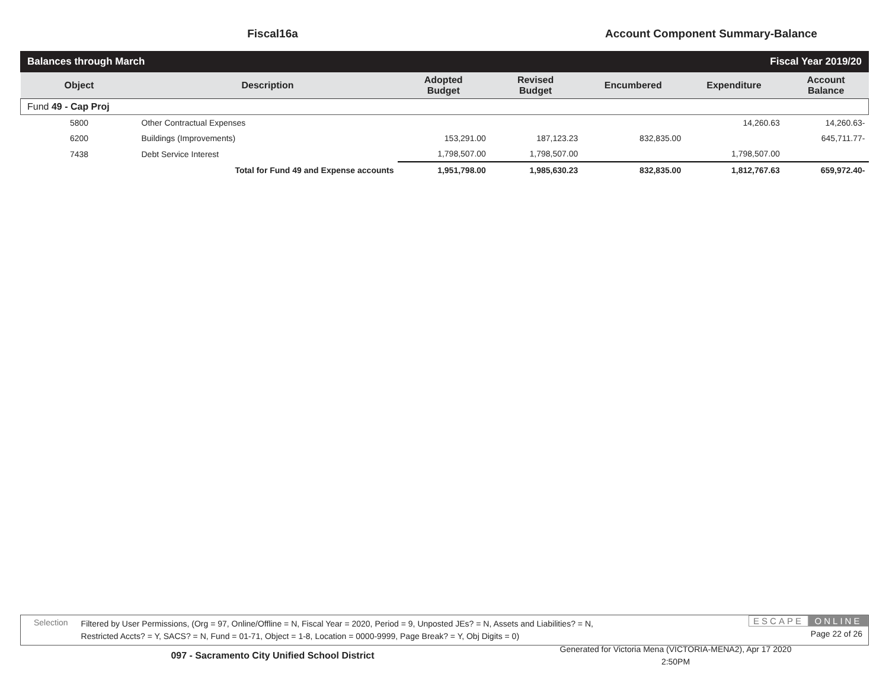Fiscal16a Account Component Summary-Balance
Balances through March Fiscal Year 2019/20
| Object | Description | Adopted Budget | Revised Budget | Encumbered | Expenditure | Account Balance |
| --- | --- | --- | --- | --- | --- | --- |
| Fund 49 - Cap Proj | | | | | | |
| 5800 | Other Contractual Expenses | | | | 14,260.63 | 14,260.63- |
| 6200 | Buildings (Improvements) | 153,291.00 | 187,123.23 | 832,835.00 | | 645,711.77- |
| 7438 | Debt Service Interest | 1,798,507.00 | 1,798,507.00 | | 1,798,507.00 | |
| | Total for Fund 49 and Expense accounts | 1,951,798.00 | 1,985,630.23 | 832,835.00 | 1,812,767.63 | 659,972.40- |
Selection
Filtered by User Permissions, (Org = 97, Online/Offline = N, Fiscal Year = 2020, Period = 9, Unposted JEs? = N, Assets and Liabilities? = N,
Restricted Accts? = Y, SACS? = N, Fund = 01-71, Object = 1-8, Location = 0000-9999, Page Break? = Y, Obj Digits = 0)
ESCAPE ONLINE
Page 22 of 26
097 - Sacramento City Unified School District
Generated for Victoria Mena (VICTORIA-MENA2), Apr 17 2020
2:50PM